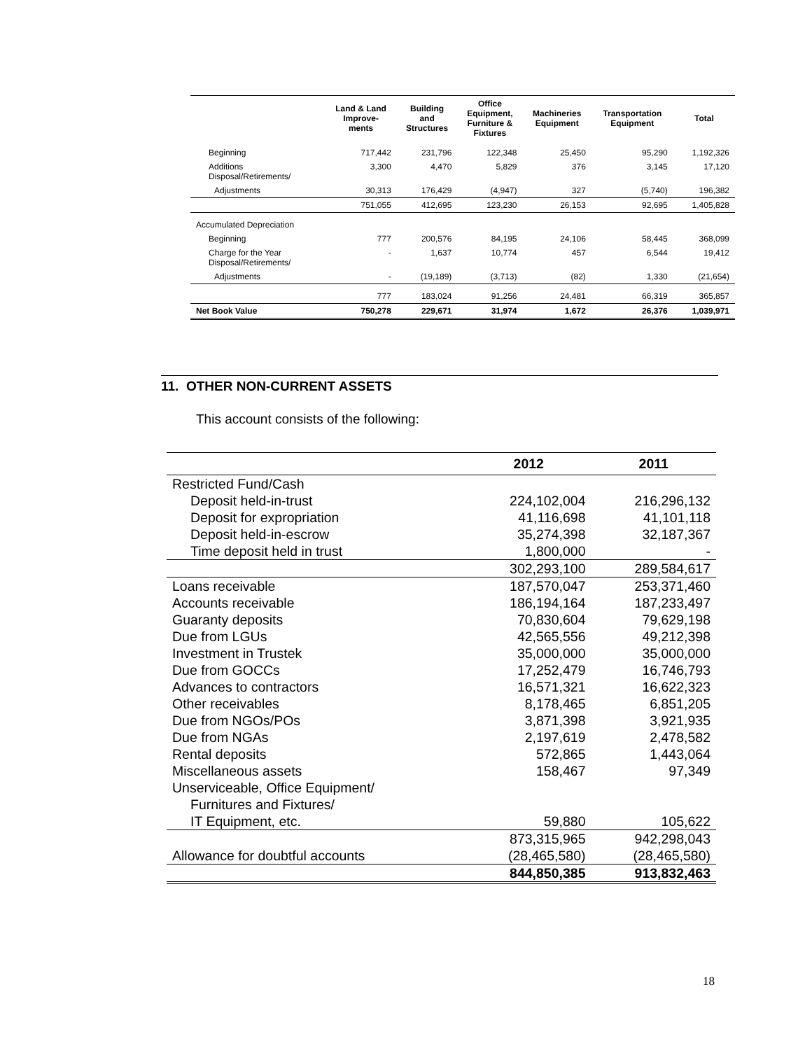| | Land & Land Improve- ments | Building and Structures | Office Equipment, Furniture & Fixtures | Machineries Equipment | Transportation Equipment | Total |
| --- | --- | --- | --- | --- | --- | --- |
| Beginning | 717,442 | 231,796 | 122,348 | 25,450 | 95,290 | 1,192,326 |
| Additions Disposal/Retirements/ | 3,300 | 4,470 | 5,829 | 376 | 3,145 | 17,120 |
| Adjustments | 30,313 | 176,429 | (4,947) | 327 | (5,740) | 196,382 |
| | 751,055 | 412,695 | 123,230 | 26,153 | 92,695 | 1,405,828 |
| Accumulated Depreciation | | | | | | |
| Beginning | 777 | 200,576 | 84,195 | 24,106 | 58,445 | 368,099 |
| Charge for the Year Disposal/Retirements/ | - | 1,637 | 10,774 | 457 | 6,544 | 19,412 |
| Adjustments | - | (19,189) | (3,713) | (82) | 1,330 | (21,654) |
| | 777 | 183,024 | 91,256 | 24,481 | 66,319 | 365,857 |
| Net Book Value | 750,278 | 229,671 | 31,974 | 1,672 | 26,376 | 1,039,971 |
11. OTHER NON-CURRENT ASSETS
This account consists of the following:
| | 2012 | 2011 |
| --- | --- | --- |
| Restricted Fund/Cash | | |
| Deposit held-in-trust | 224,102,004 | 216,296,132 |
| Deposit for expropriation | 41,116,698 | 41,101,118 |
| Deposit held-in-escrow | 35,274,398 | 32,187,367 |
| Time deposit held in trust | 1,800,000 | - |
| | 302,293,100 | 289,584,617 |
| Loans receivable | 187,570,047 | 253,371,460 |
| Accounts receivable | 186,194,164 | 187,233,497 |
| Guaranty deposits | 70,830,604 | 79,629,198 |
| Due from LGUs | 42,565,556 | 49,212,398 |
| Investment in Trustek | 35,000,000 | 35,000,000 |
| Due from GOCCs | 17,252,479 | 16,746,793 |
| Advances to contractors | 16,571,321 | 16,622,323 |
| Other receivables | 8,178,465 | 6,851,205 |
| Due from NGOs/POs | 3,871,398 | 3,921,935 |
| Due from NGAs | 2,197,619 | 2,478,582 |
| Rental deposits | 572,865 | 1,443,064 |
| Miscellaneous assets | 158,467 | 97,349 |
| Unserviceable, Office Equipment/ | | |
| Furnitures and Fixtures/ | | |
| IT Equipment, etc. | 59,880 | 105,622 |
| | 873,315,965 | 942,298,043 |
| Allowance for doubtful accounts | (28,465,580) | (28,465,580) |
| | 844,850,385 | 913,832,463 |
18